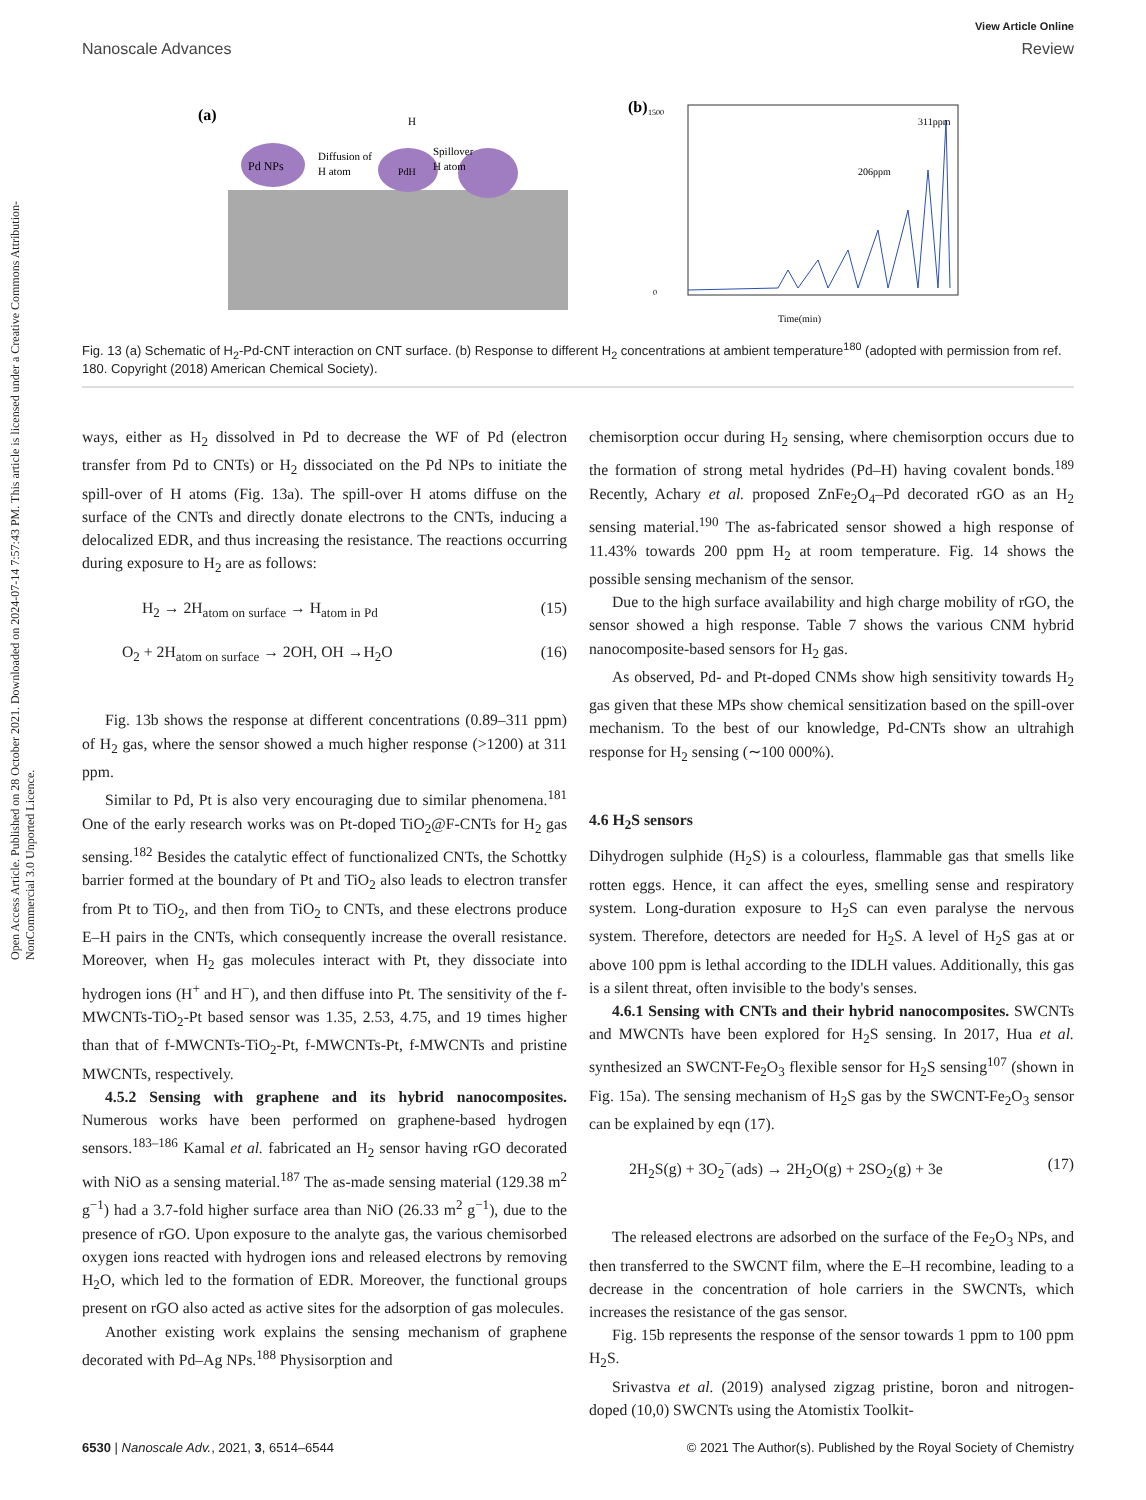Open Access Article. Published on 28 October 2021. Downloaded on 2024-07-14 7:57:43 PM. This article is licensed under a Creative Commons Attribution-NonCommercial 3.0 Unported Licence.
View Article Online
Nanoscale Advances Review
(a)
Pd NPs
Diffusion of
H atom
Spillover
H atom
PdH
H
(b)
311ppm
206ppm
Time(min)
1500
0
Fig. 13 (a) Schematic of H<sub>2</sub>-Pd-CNT interaction on CNT surface. (b) Response to different H<sub>2</sub> concentrations at ambient temperature<sup>180</sup> (adopted with permission from ref. 180. Copyright (2018) American Chemical Society).
ways, either as H<sub>2</sub> dissolved in Pd to decrease the WF of Pd (electron transfer from Pd to CNTs) or H<sub>2</sub> dissociated on the Pd NPs to initiate the spill-over of H atoms (Fig. 13a). The spill-over H atoms diffuse on the surface of the CNTs and directly donate electrons to the CNTs, inducing a delocalized EDR, and thus increasing the resistance. The reactions occurring during exposure to H<sub>2</sub> are as follows:
H<sub>2</sub> → 2H<sub>atom on surface</sub> → H<sub>atom in Pd</sub> (15)
O<sub>2</sub> + 2H<sub>atom on surface</sub> → 2OH, OH →H<sub>2</sub>O (16)
Fig. 13b shows the response at different concentrations (0.89–311 ppm) of H<sub>2</sub> gas, where the sensor showed a much higher response (>1200) at 311 ppm.
Similar to Pd, Pt is also very encouraging due to similar phenomena.<sup>181</sup> One of the early research works was on Pt-doped TiO<sub>2</sub>@F-CNTs for H<sub>2</sub> gas sensing.<sup>182</sup> Besides the catalytic effect of functionalized CNTs, the Schottky barrier formed at the boundary of Pt and TiO<sub>2</sub> also leads to electron transfer from Pt to TiO<sub>2</sub>, and then from TiO<sub>2</sub> to CNTs, and these electrons produce E–H pairs in the CNTs, which consequently increase the overall resistance. Moreover, when H<sub>2</sub> gas molecules interact with Pt, they dissociate into hydrogen ions (H<sup>+</sup> and H<sup>−</sup>), and then diffuse into Pt. The sensitivity of the f-MWCNTs-TiO<sub>2</sub>-Pt based sensor was 1.35, 2.53, 4.75, and 19 times higher than that of f-MWCNTs-TiO<sub>2</sub>-Pt, f-MWCNTs-Pt, f-MWCNTs and pristine MWCNTs, respectively.
4.5.2 Sensing with graphene and its hybrid nanocomposites. Numerous works have been performed on graphene-based hydrogen sensors.<sup>183–186</sup> Kamal et al. fabricated an H<sub>2</sub> sensor having rGO decorated with NiO as a sensing material.<sup>187</sup> The as-made sensing material (129.38 m<sup>2</sup> g<sup>−1</sup>) had a 3.7-fold higher surface area than NiO (26.33 m<sup>2</sup> g<sup>−1</sup>), due to the presence of rGO. Upon exposure to the analyte gas, the various chemisorbed oxygen ions reacted with hydrogen ions and released electrons by removing H<sub>2</sub>O, which led to the formation of EDR. Moreover, the functional groups present on rGO also acted as active sites for the adsorption of gas molecules.
Another existing work explains the sensing mechanism of graphene decorated with Pd–Ag NPs.<sup>188</sup> Physisorption and
chemisorption occur during H<sub>2</sub> sensing, where chemisorption occurs due to the formation of strong metal hydrides (Pd–H) having covalent bonds.<sup>189</sup> Recently, Achary et al. proposed ZnFe<sub>2</sub>O<sub>4</sub>–Pd decorated rGO as an H<sub>2</sub> sensing material.<sup>190</sup> The as-fabricated sensor showed a high response of 11.43% towards 200 ppm H<sub>2</sub> at room temperature. Fig. 14 shows the possible sensing mechanism of the sensor.
Due to the high surface availability and high charge mobility of rGO, the sensor showed a high response. Table 7 shows the various CNM hybrid nanocomposite-based sensors for H<sub>2</sub> gas.
As observed, Pd- and Pt-doped CNMs show high sensitivity towards H<sub>2</sub> gas given that these MPs show chemical sensitization based on the spill-over mechanism. To the best of our knowledge, Pd-CNTs show an ultrahigh response for H<sub>2</sub> sensing (∼100 000%).
4.6 H<sub>2</sub>S sensors
Dihydrogen sulphide (H<sub>2</sub>S) is a colourless, flammable gas that smells like rotten eggs. Hence, it can affect the eyes, smelling sense and respiratory system. Long-duration exposure to H<sub>2</sub>S can even paralyse the nervous system. Therefore, detectors are needed for H<sub>2</sub>S. A level of H<sub>2</sub>S gas at or above 100 ppm is lethal according to the IDLH values. Additionally, this gas is a silent threat, often invisible to the body's senses.
4.6.1 Sensing with CNTs and their hybrid nanocomposites. SWCNTs and MWCNTs have been explored for H<sub>2</sub>S sensing. In 2017, Hua et al. synthesized an SWCNT-Fe<sub>2</sub>O<sub>3</sub> flexible sensor for H<sub>2</sub>S sensing<sup>107</sup> (shown in Fig. 15a). The sensing mechanism of H<sub>2</sub>S gas by the SWCNT-Fe<sub>2</sub>O<sub>3</sub> sensor can be explained by eqn (17).
2H<sub>2</sub>S(g) + 3O<sub>2</sub><sup>−</sup>(ads) → 2H<sub>2</sub>O(g) + 2SO<sub>2</sub>(g) + 3e (17)
The released electrons are adsorbed on the surface of the Fe<sub>2</sub>O<sub>3</sub> NPs, and then transferred to the SWCNT film, where the E–H recombine, leading to a decrease in the concentration of hole carriers in the SWCNTs, which increases the resistance of the gas sensor.
Fig. 15b represents the response of the sensor towards 1 ppm to 100 ppm H<sub>2</sub>S.
Srivastva et al. (2019) analysed zigzag pristine, boron and nitrogen-doped (10,0) SWCNTs using the Atomistix Toolkit-
6530 | Nanoscale Adv., 2021, 3, 6514–6544 © 2021 The Author(s). Published by the Royal Society of Chemistry